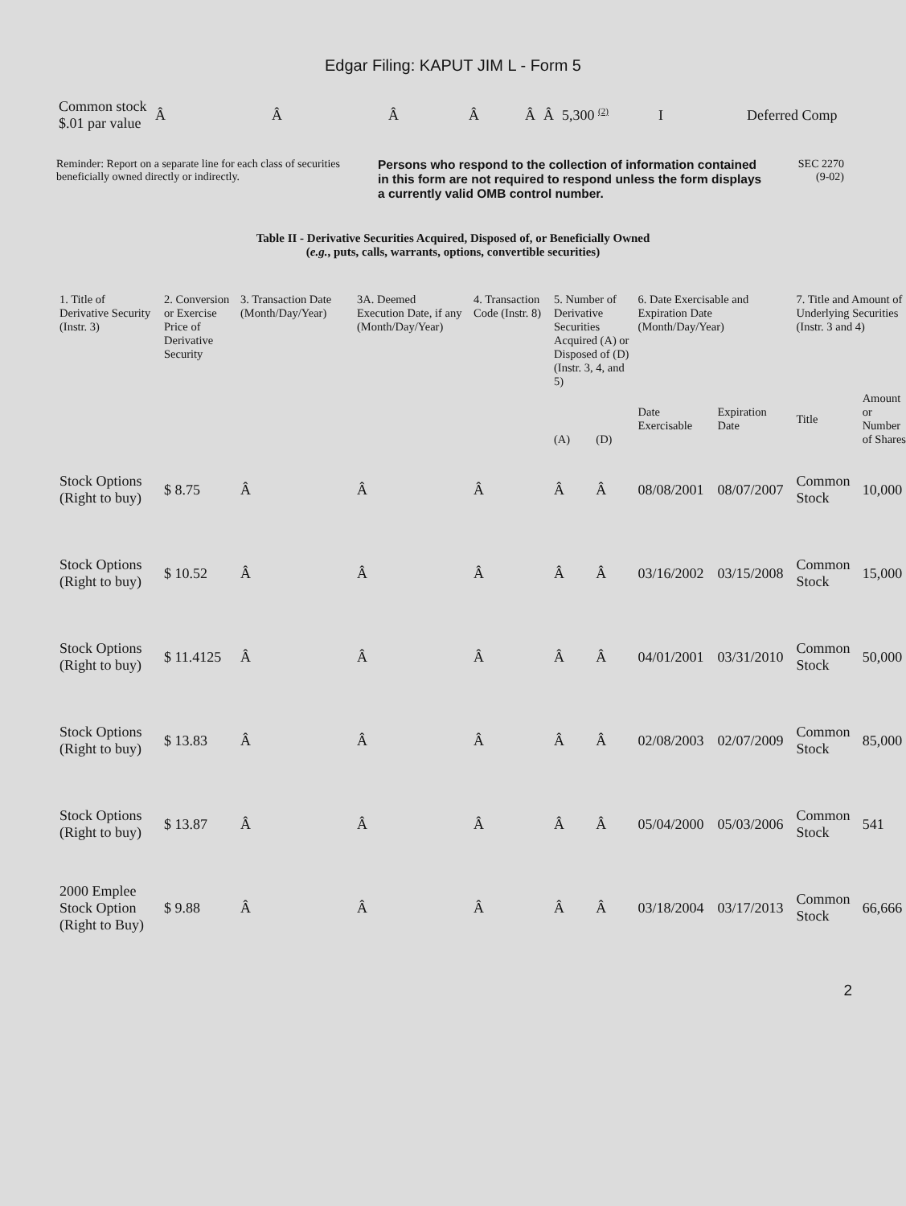Edgar Filing: KAPUT JIM L - Form 5
| Common stock $.01 par value | Â | Â | Â | Â | Â | Â | 5,300 <sup>(2)</sup> | I | Deferred Comp |
Reminder: Report on a separate line for each class of securities beneficially owned directly or indirectly.
Persons who respond to the collection of information contained in this form are not required to respond unless the form displays a currently valid OMB control number.
SEC 2270
(9-02)
Table II - Derivative Securities Acquired, Disposed of, or Beneficially Owned
(e.g., puts, calls, warrants, options, convertible securities)
| 1. Title of Derivative Security (Instr. 3) | 2. Conversion or Exercise Price of Derivative Security | 3. Transaction Date (Month/Day/Year) | 3A. Deemed Execution Date, if any (Month/Day/Year) | 4. Transaction Code (Instr. 8) | 5. Number of Derivative Securities Acquired (A) or Disposed of (D) (Instr. 3, 4, and 5) | | 6. Date Exercisable and Expiration Date (Month/Day/Year) | | 7. Title and Amount of Underlying Securities (Instr. 3 and 4) | |
| --- | --- | --- | --- | --- | --- | --- | --- | --- | --- | --- |
| | | | | | (A) | (D) | Date Exercisable | Expiration Date | Title | Amount or Number of Shares |
| Stock Options (Right to buy) | $ 8.75 | Â | Â | Â | Â | Â | 08/08/2001 | 08/07/2007 | Common Stock | 10,000 |
| Stock Options (Right to buy) | $ 10.52 | Â | Â | Â | Â | Â | 03/16/2002 | 03/15/2008 | Common Stock | 15,000 |
| Stock Options (Right to buy) | $ 11.4125 | Â | Â | Â | Â | Â | 04/01/2001 | 03/31/2010 | Common Stock | 50,000 |
| Stock Options (Right to buy) | $ 13.83 | Â | Â | Â | Â | Â | 02/08/2003 | 02/07/2009 | Common Stock | 85,000 |
| Stock Options (Right to buy) | $ 13.87 | Â | Â | Â | Â | Â | 05/04/2000 | 05/03/2006 | Common Stock | 541 |
| 2000 Emplee Stock Option (Right to Buy) | $ 9.88 | Â | Â | Â | Â | Â | 03/18/2004 | 03/17/2013 | Common Stock | 66,666 |
2